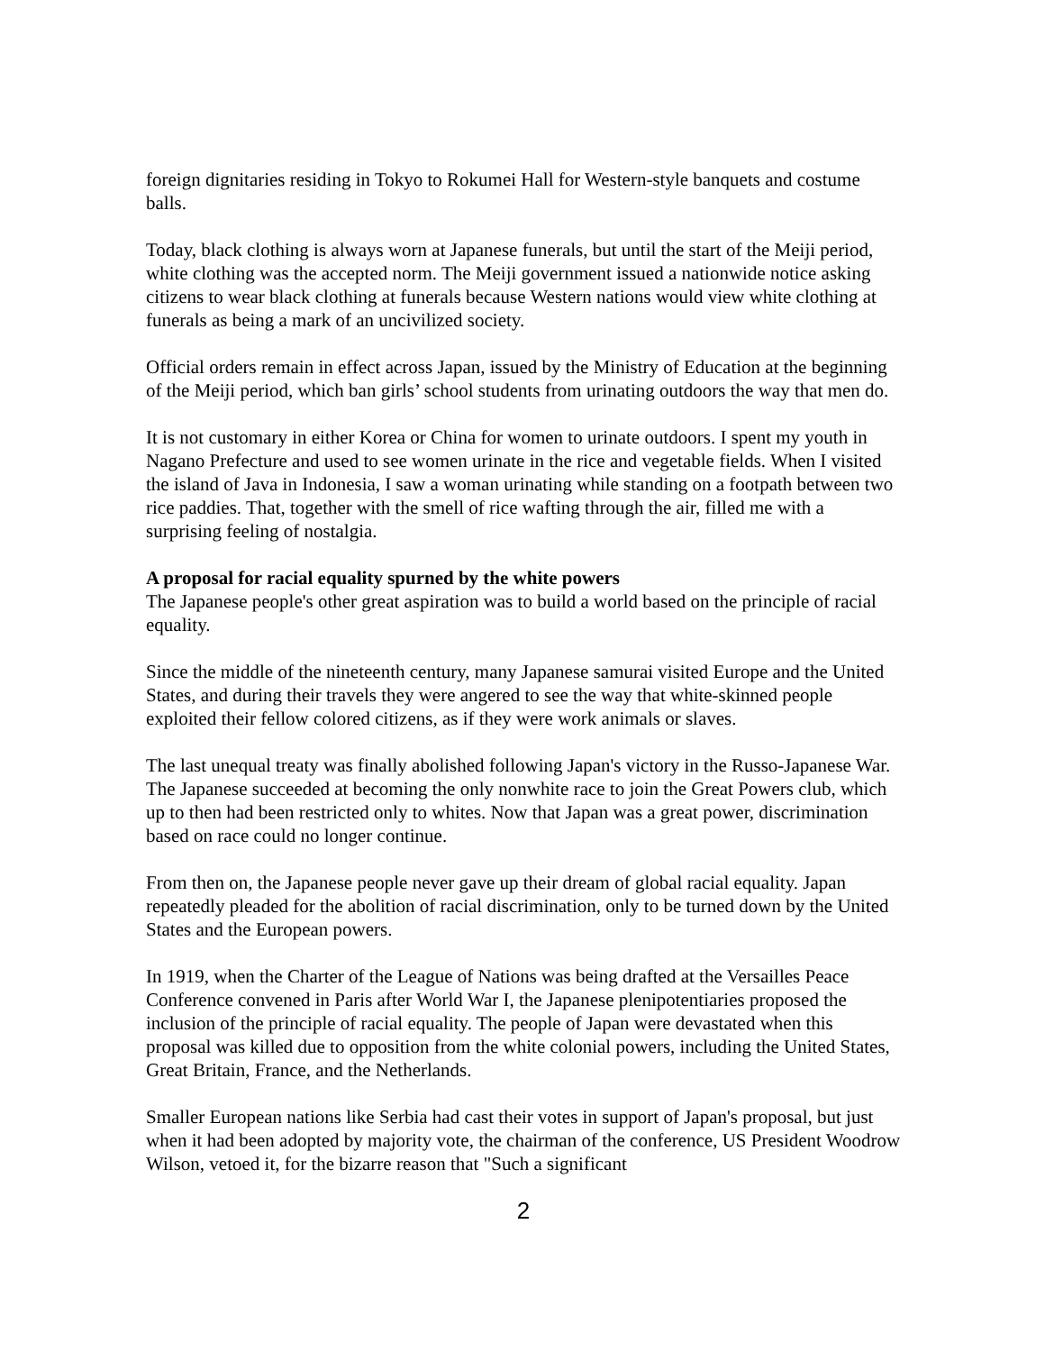foreign dignitaries residing in Tokyo to Rokumei Hall for Western-style banquets and costume balls.
Today, black clothing is always worn at Japanese funerals, but until the start of the Meiji period, white clothing was the accepted norm. The Meiji government issued a nationwide notice asking citizens to wear black clothing at funerals because Western nations would view white clothing at funerals as being a mark of an uncivilized society.
Official orders remain in effect across Japan, issued by the Ministry of Education at the beginning of the Meiji period, which ban girls’ school students from urinating outdoors the way that men do.
It is not customary in either Korea or China for women to urinate outdoors. I spent my youth in Nagano Prefecture and used to see women urinate in the rice and vegetable fields. When I visited the island of Java in Indonesia, I saw a woman urinating while standing on a footpath between two rice paddies. That, together with the smell of rice wafting through the air, filled me with a surprising feeling of nostalgia.
A proposal for racial equality spurned by the white powers
The Japanese people's other great aspiration was to build a world based on the principle of racial equality.
Since the middle of the nineteenth century, many Japanese samurai visited Europe and the United States, and during their travels they were angered to see the way that white-skinned people exploited their fellow colored citizens, as if they were work animals or slaves.
The last unequal treaty was finally abolished following Japan's victory in the Russo-Japanese War. The Japanese succeeded at becoming the only nonwhite race to join the Great Powers club, which up to then had been restricted only to whites. Now that Japan was a great power, discrimination based on race could no longer continue.
From then on, the Japanese people never gave up their dream of global racial equality. Japan repeatedly pleaded for the abolition of racial discrimination, only to be turned down by the United States and the European powers.
In 1919, when the Charter of the League of Nations was being drafted at the Versailles Peace Conference convened in Paris after World War I, the Japanese plenipotentiaries proposed the inclusion of the principle of racial equality. The people of Japan were devastated when this proposal was killed due to opposition from the white colonial powers, including the United States, Great Britain, France, and the Netherlands.
Smaller European nations like Serbia had cast their votes in support of Japan's proposal, but just when it had been adopted by majority vote, the chairman of the conference, US President Woodrow Wilson, vetoed it, for the bizarre reason that "Such a significant
2